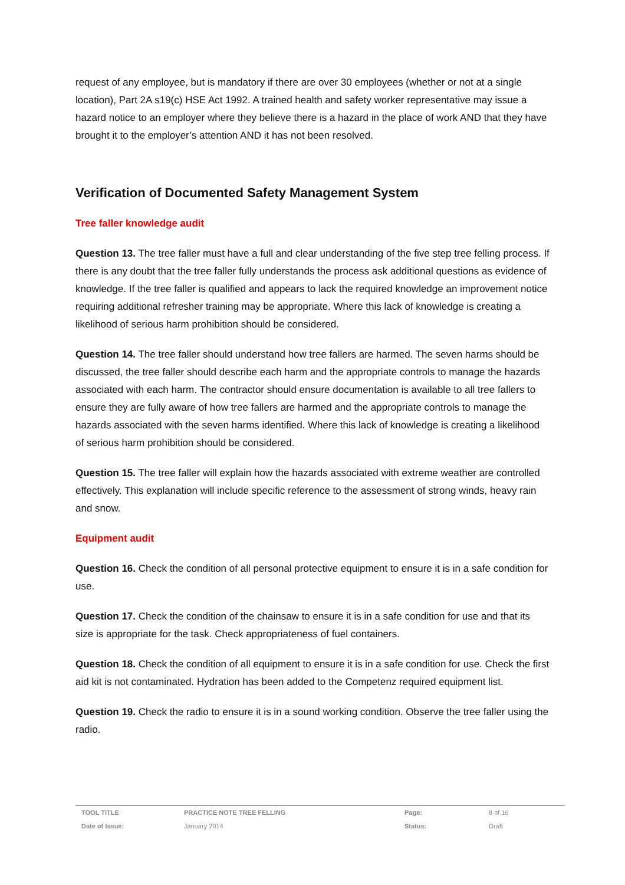request of any employee, but is mandatory if there are over 30 employees (whether or not at a single location), Part 2A s19(c) HSE Act 1992. A trained health and safety worker representative may issue a hazard notice to an employer where they believe there is a hazard in the place of work AND that they have brought it to the employer’s attention AND it has not been resolved.
Verification of Documented Safety Management System
Tree faller knowledge audit
Question 13. The tree faller must have a full and clear understanding of the five step tree felling process. If there is any doubt that the tree faller fully understands the process ask additional questions as evidence of knowledge. If the tree faller is qualified and appears to lack the required knowledge an improvement notice requiring additional refresher training may be appropriate. Where this lack of knowledge is creating a likelihood of serious harm prohibition should be considered.
Question 14. The tree faller should understand how tree fallers are harmed. The seven harms should be discussed, the tree faller should describe each harm and the appropriate controls to manage the hazards associated with each harm. The contractor should ensure documentation is available to all tree fallers to ensure they are fully aware of how tree fallers are harmed and the appropriate controls to manage the hazards associated with the seven harms identified. Where this lack of knowledge is creating a likelihood of serious harm prohibition should be considered.
Question 15. The tree faller will explain how the hazards associated with extreme weather are controlled effectively. This explanation will include specific reference to the assessment of strong winds, heavy rain and snow.
Equipment audit
Question 16. Check the condition of all personal protective equipment to ensure it is in a safe condition for use.
Question 17. Check the condition of the chainsaw to ensure it is in a safe condition for use and that its size is appropriate for the task. Check appropriateness of fuel containers.
Question 18. Check the condition of all equipment to ensure it is in a safe condition for use. Check the first aid kit is not contaminated. Hydration has been added to the Competenz required equipment list.
Question 19. Check the radio to ensure it is in a sound working condition. Observe the tree faller using the radio.
| TOOL TITLE | PRACTICE NOTE TREE FELLING | Page: | 8 of 16 |
| Date of Issue: | January 2014 | Status: | Draft |